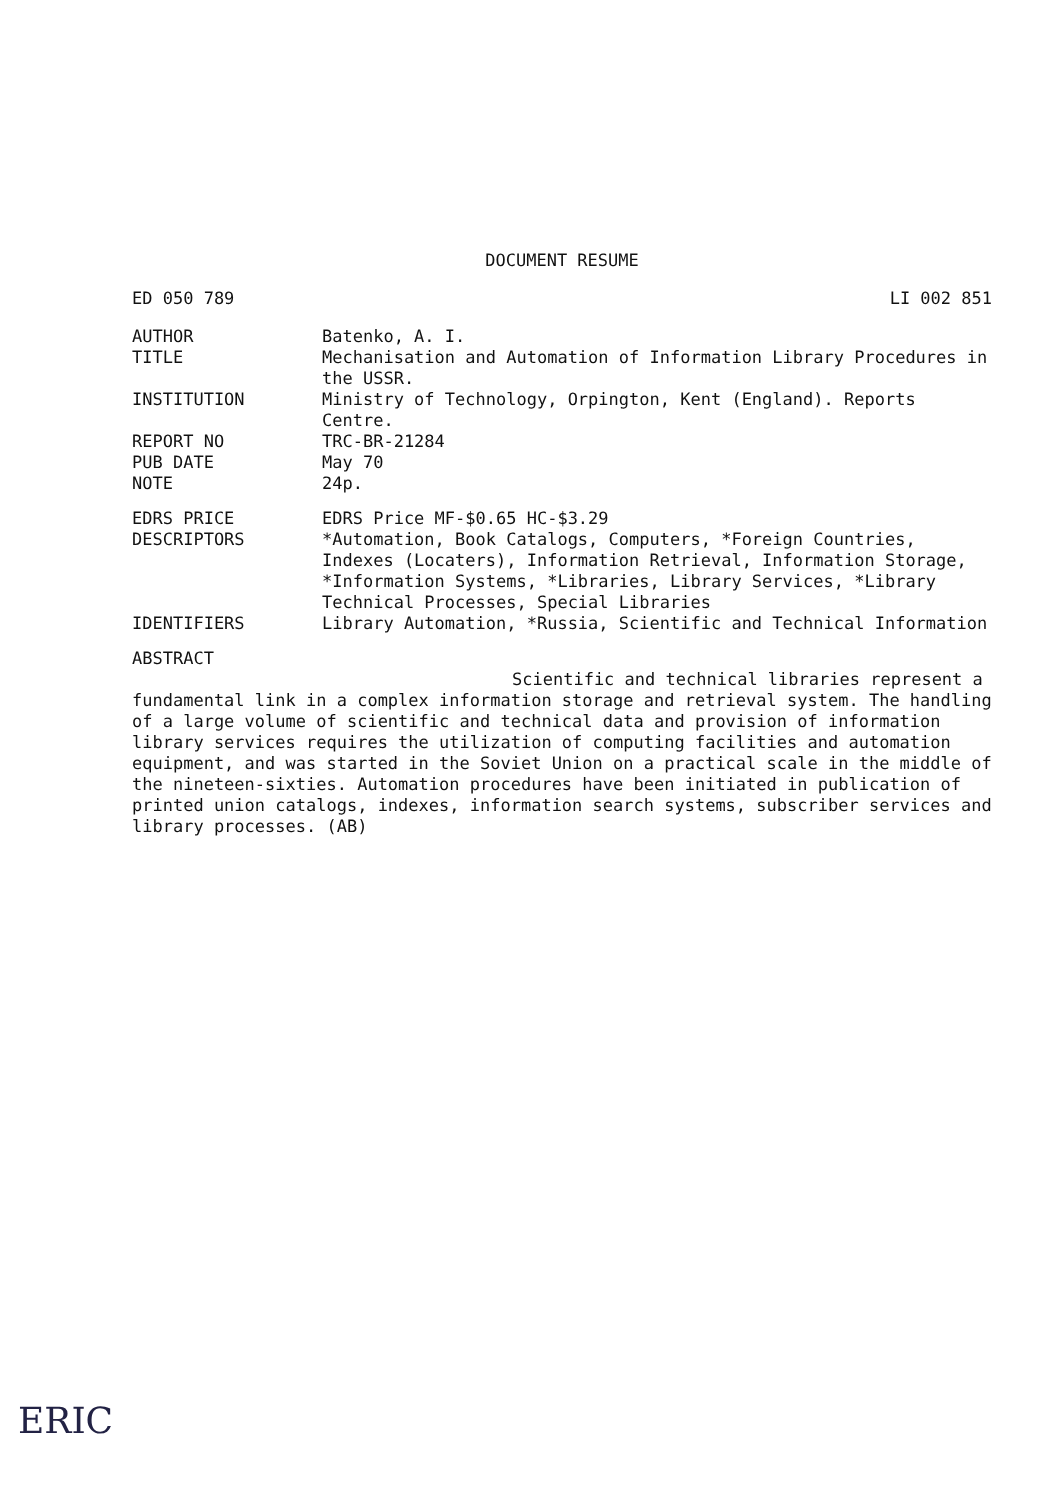DOCUMENT RESUME
ED 050 789 LI 002 851
AUTHOR Batenko, A. I.
TITLE Mechanisation and Automation of Information Library Procedures in the USSR.
INSTITUTION Ministry of Technology, Orpington, Kent (England). Reports Centre.
REPORT NO TRC-BR-21284
PUB DATE May 70
NOTE 24p.
EDRS PRICE EDRS Price MF-$0.65 HC-$3.29
DESCRIPTORS *Automation, Book Catalogs, Computers, *Foreign Countries, Indexes (Locaters), Information Retrieval, Information Storage, *Information Systems, *Libraries, Library Services, *Library Technical Processes, Special Libraries
IDENTIFIERS Library Automation, *Russia, Scientific and Technical Information
ABSTRACT
Scientific and technical libraries represent a fundamental link in a complex information storage and retrieval system. The handling of a large volume of scientific and technical data and provision of information library services requires the utilization of computing facilities and automation equipment, and was started in the Soviet Union on a practical scale in the middle of the nineteen-sixties. Automation procedures have been initiated in publication of printed union catalogs, indexes, information search systems, subscriber services and library processes. (AB)
ERIC